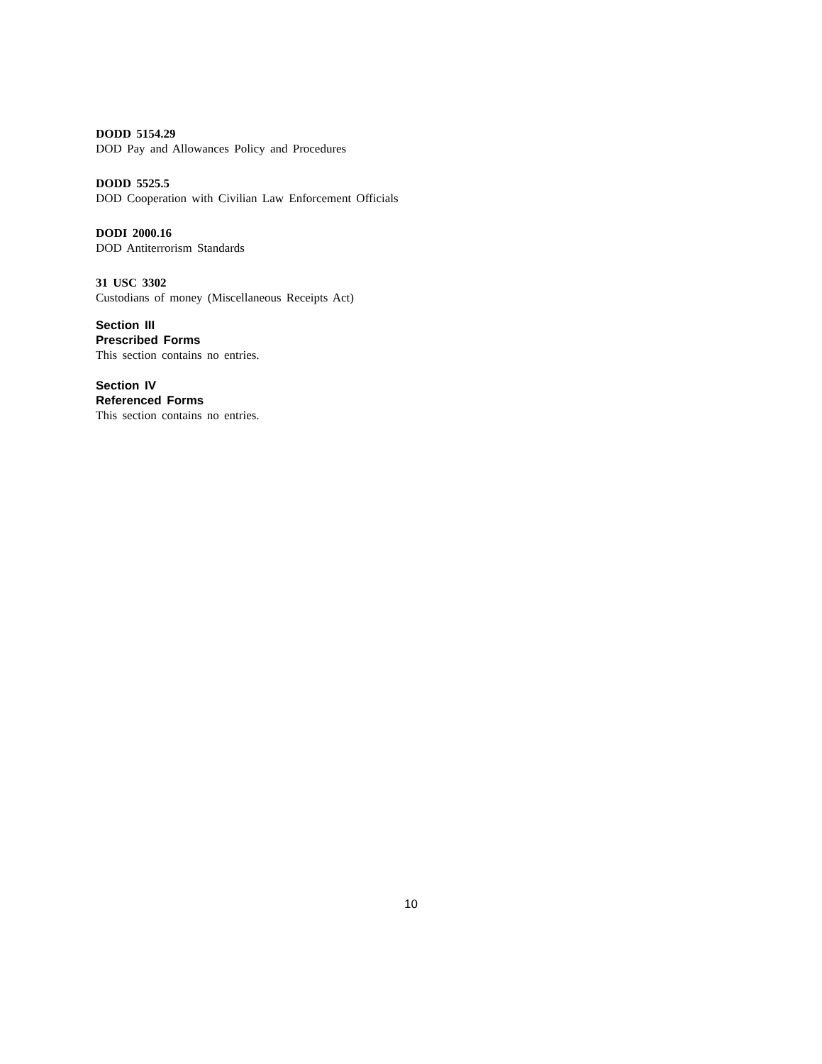DODD 5154.29
DOD Pay and Allowances Policy and Procedures
DODD 5525.5
DOD Cooperation with Civilian Law Enforcement Officials
DODI 2000.16
DOD Antiterrorism Standards
31 USC 3302
Custodians of money (Miscellaneous Receipts Act)
Section III
Prescribed Forms
This section contains no entries.
Section IV
Referenced Forms
This section contains no entries.
10